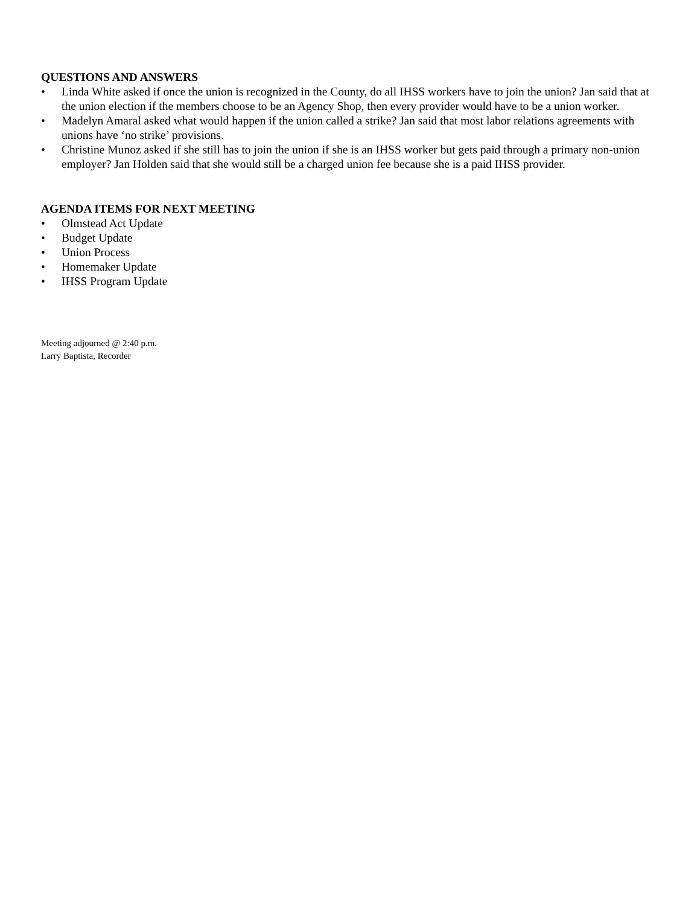QUESTIONS AND ANSWERS
• Linda White asked if once the union is recognized in the County, do all IHSS workers have to join the union? Jan said that at the union election if the members choose to be an Agency Shop, then every provider would have to be a union worker.
• Madelyn Amaral asked what would happen if the union called a strike? Jan said that most labor relations agreements with unions have ‘no strike’ provisions.
• Christine Munoz asked if she still has to join the union if she is an IHSS worker but gets paid through a primary non-union employer? Jan Holden said that she would still be a charged union fee because she is a paid IHSS provider.
AGENDA ITEMS FOR NEXT MEETING
• Olmstead Act Update
• Budget Update
• Union Process
• Homemaker Update
• IHSS Program Update
Meeting adjourned @ 2:40 p.m.
Larry Baptista, Recorder